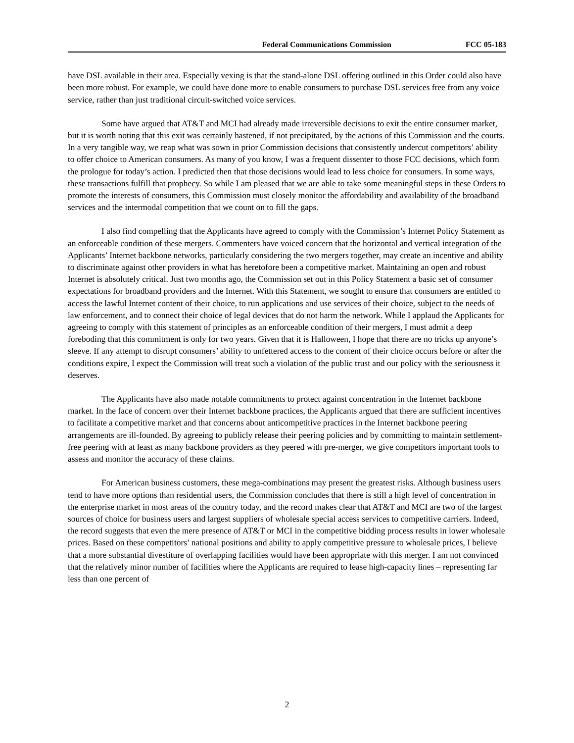Federal Communications Commission FCC 05-183
have DSL available in their area. Especially vexing is that the stand-alone DSL offering outlined in this Order could also have been more robust. For example, we could have done more to enable consumers to purchase DSL services free from any voice service, rather than just traditional circuit-switched voice services.
Some have argued that AT&T and MCI had already made irreversible decisions to exit the entire consumer market, but it is worth noting that this exit was certainly hastened, if not precipitated, by the actions of this Commission and the courts. In a very tangible way, we reap what was sown in prior Commission decisions that consistently undercut competitors’ ability to offer choice to American consumers. As many of you know, I was a frequent dissenter to those FCC decisions, which form the prologue for today’s action. I predicted then that those decisions would lead to less choice for consumers. In some ways, these transactions fulfill that prophecy. So while I am pleased that we are able to take some meaningful steps in these Orders to promote the interests of consumers, this Commission must closely monitor the affordability and availability of the broadband services and the intermodal competition that we count on to fill the gaps.
I also find compelling that the Applicants have agreed to comply with the Commission’s Internet Policy Statement as an enforceable condition of these mergers. Commenters have voiced concern that the horizontal and vertical integration of the Applicants’ Internet backbone networks, particularly considering the two mergers together, may create an incentive and ability to discriminate against other providers in what has heretofore been a competitive market. Maintaining an open and robust Internet is absolutely critical. Just two months ago, the Commission set out in this Policy Statement a basic set of consumer expectations for broadband providers and the Internet. With this Statement, we sought to ensure that consumers are entitled to access the lawful Internet content of their choice, to run applications and use services of their choice, subject to the needs of law enforcement, and to connect their choice of legal devices that do not harm the network. While I applaud the Applicants for agreeing to comply with this statement of principles as an enforceable condition of their mergers, I must admit a deep foreboding that this commitment is only for two years. Given that it is Halloween, I hope that there are no tricks up anyone’s sleeve. If any attempt to disrupt consumers’ ability to unfettered access to the content of their choice occurs before or after the conditions expire, I expect the Commission will treat such a violation of the public trust and our policy with the seriousness it deserves.
The Applicants have also made notable commitments to protect against concentration in the Internet backbone market. In the face of concern over their Internet backbone practices, the Applicants argued that there are sufficient incentives to facilitate a competitive market and that concerns about anticompetitive practices in the Internet backbone peering arrangements are ill-founded. By agreeing to publicly release their peering policies and by committing to maintain settlement-free peering with at least as many backbone providers as they peered with pre-merger, we give competitors important tools to assess and monitor the accuracy of these claims.
For American business customers, these mega-combinations may present the greatest risks. Although business users tend to have more options than residential users, the Commission concludes that there is still a high level of concentration in the enterprise market in most areas of the country today, and the record makes clear that AT&T and MCI are two of the largest sources of choice for business users and largest suppliers of wholesale special access services to competitive carriers. Indeed, the record suggests that even the mere presence of AT&T or MCI in the competitive bidding process results in lower wholesale prices. Based on these competitors’ national positions and ability to apply competitive pressure to wholesale prices, I believe that a more substantial divestiture of overlapping facilities would have been appropriate with this merger. I am not convinced that the relatively minor number of facilities where the Applicants are required to lease high-capacity lines – representing far less than one percent of
2